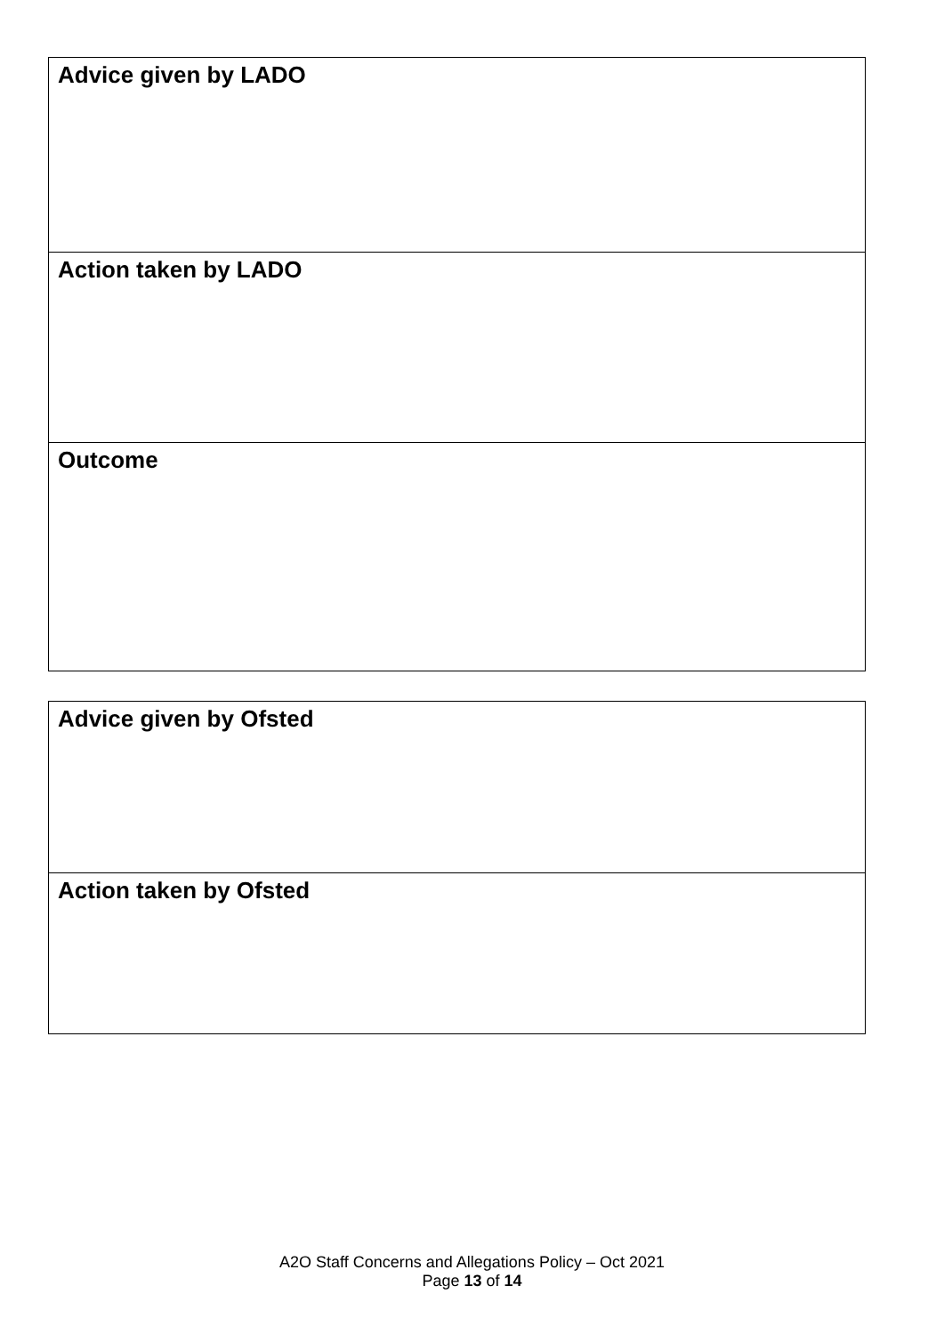| Advice given by LADO |
| Action taken by LADO |
| Outcome |
| Advice given by Ofsted |
| Action taken by Ofsted |
A2O Staff Concerns and Allegations Policy – Oct 2021
Page 13 of 14